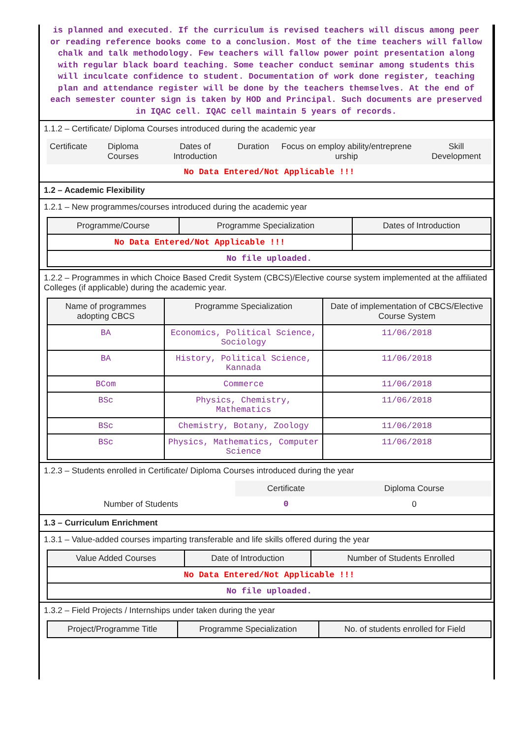is planned and executed. If the curriculum is revised teachers will discus among peer or reading reference books come to a conclusion. Most of the time teachers will fallow chalk and talk methodology. Few teachers will fallow power point presentation along with regular black board teaching. Some teacher conduct seminar among students this will inculcate confidence to student. Documentation of work done register, teaching plan and attendance register will be done by the teachers themselves. At the end of each semester counter sign is taken by HOD and Principal. Such documents are preserved in IQAC cell. IQAC cell maintain 5 years of records.
1.1.2 – Certificate/ Diploma Courses introduced during the academic year
| Certificate | Diploma Courses | Dates of Introduction | Duration | Focus on employ ability/entreprene urship | Skill Development |
| --- | --- | --- | --- | --- | --- |
| No Data Entered/Not Applicable !!! | | | | | |
1.2 – Academic Flexibility
1.2.1 – New programmes/courses introduced during the academic year
| Programme/Course | Programme Specialization | Dates of Introduction |
| --- | --- | --- |
| No Data Entered/Not Applicable !!! | | |
| No file uploaded. | | |
1.2.2 – Programmes in which Choice Based Credit System (CBCS)/Elective course system implemented at the affiliated Colleges (if applicable) during the academic year.
| Name of programmes adopting CBCS | Programme Specialization | Date of implementation of CBCS/Elective Course System |
| --- | --- | --- |
| BA | Economics, Political Science, Sociology | 11/06/2018 |
| BA | History, Political Science, Kannada | 11/06/2018 |
| BCom | Commerce | 11/06/2018 |
| BSc | Physics, Chemistry, Mathematics | 11/06/2018 |
| BSc | Chemistry, Botany, Zoology | 11/06/2018 |
| BSc | Physics, Mathematics, Computer Science | 11/06/2018 |
1.2.3 – Students enrolled in Certificate/ Diploma Courses introduced during the year
| | Certificate | Diploma Course |
| Number of Students | 0 | 0 |
1.3 – Curriculum Enrichment
1.3.1 – Value-added courses imparting transferable and life skills offered during the year
| Value Added Courses | Date of Introduction | Number of Students Enrolled |
| --- | --- | --- |
| No Data Entered/Not Applicable !!! | | |
| No file uploaded. | | |
1.3.2 – Field Projects / Internships under taken during the year
| Project/Programme Title | Programme Specialization | No. of students enrolled for Field |
| --- | --- | --- |